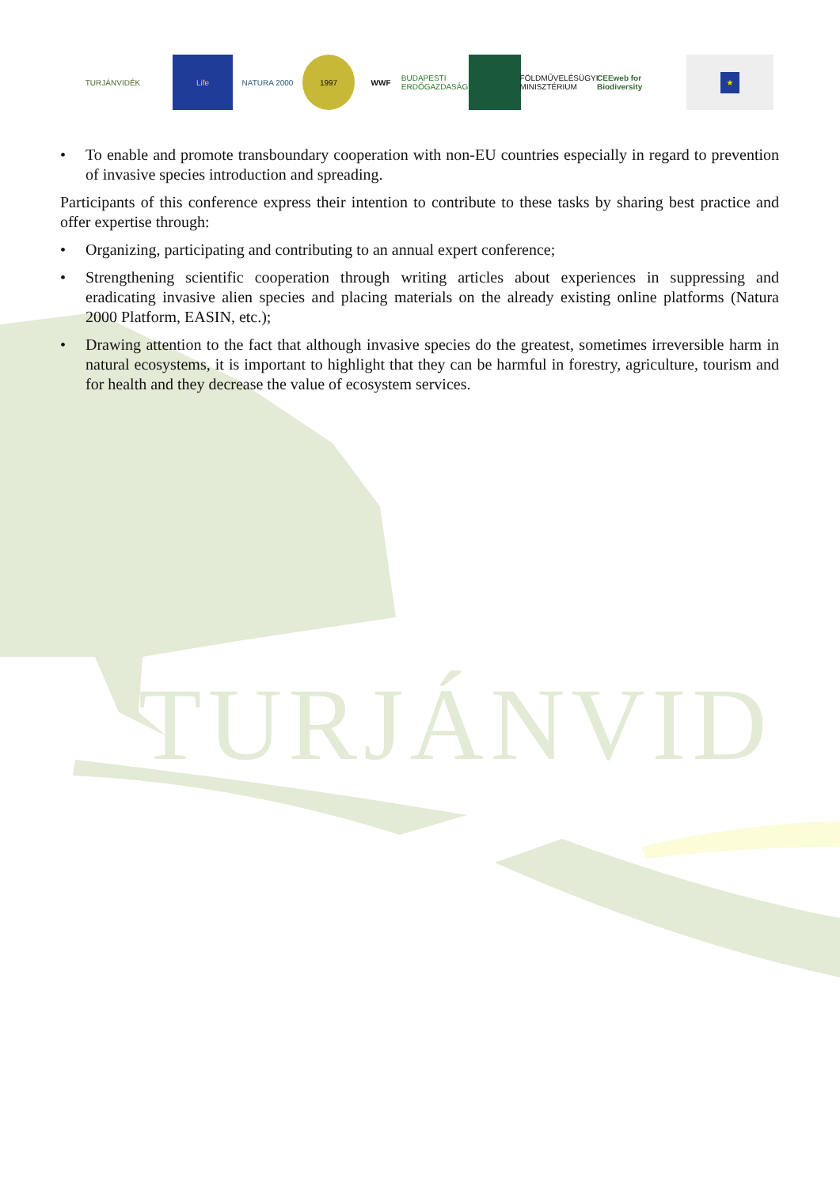TURJÁNVID
TURJÁNVIDÉK Life NATURA 2000 1997 WWF
BUDAPESTI ERDŐGAZDASÁG
FÖLDMŰVELÉSÜGYI MINISZTÉRIUM
CEEweb for Biodiversity
★
• To enable and promote transboundary cooperation with non-EU countries especially in regard to prevention of invasive species introduction and spreading.
Participants of this conference express their intention to contribute to these tasks by sharing best practice and offer expertise through:
• Organizing, participating and contributing to an annual expert conference;
• Strengthening scientific cooperation through writing articles about experiences in suppressing and eradicating invasive alien species and placing materials on the already existing online platforms (Natura 2000 Platform, EASIN, etc.);
• Drawing attention to the fact that although invasive species do the greatest, sometimes irreversible harm in natural ecosystems, it is important to highlight that they can be harmful in forestry, agriculture, tourism and for health and they decrease the value of ecosystem services.